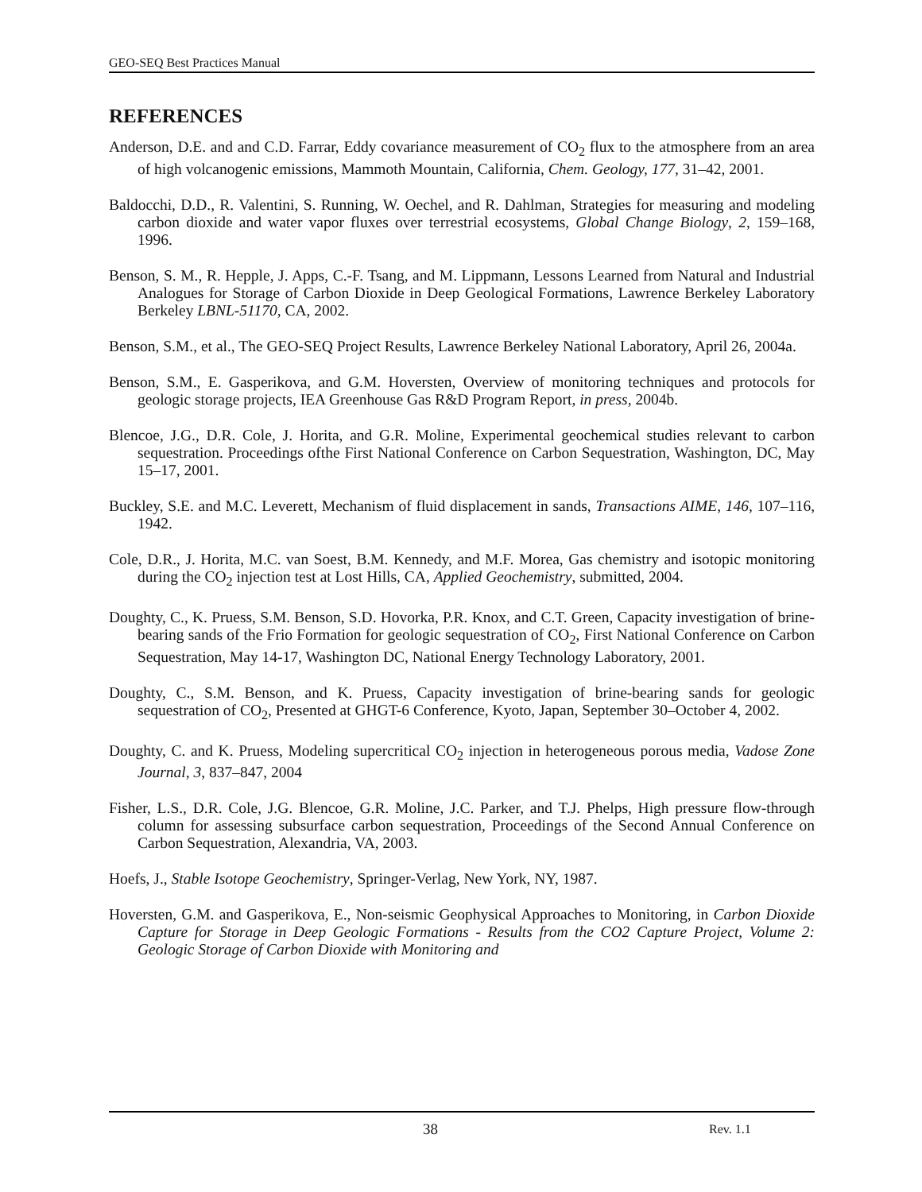GEO-SEQ Best Practices Manual
REFERENCES
Anderson, D.E. and and C.D. Farrar, Eddy covariance measurement of CO<sub>2</sub> flux to the atmosphere from an area of high volcanogenic emissions, Mammoth Mountain, California, Chem. Geology, 177, 31–42, 2001.
Baldocchi, D.D., R. Valentini, S. Running, W. Oechel, and R. Dahlman, Strategies for measuring and modeling carbon dioxide and water vapor fluxes over terrestrial ecosystems, Global Change Biology, 2, 159–168, 1996.
Benson, S. M., R. Hepple, J. Apps, C.-F. Tsang, and M. Lippmann, Lessons Learned from Natural and Industrial Analogues for Storage of Carbon Dioxide in Deep Geological Formations, Lawrence Berkeley Laboratory Berkeley LBNL-51170, CA, 2002.
Benson, S.M., et al., The GEO-SEQ Project Results, Lawrence Berkeley National Laboratory, April 26, 2004a.
Benson, S.M., E. Gasperikova, and G.M. Hoversten, Overview of monitoring techniques and protocols for geologic storage projects, IEA Greenhouse Gas R&D Program Report, in press, 2004b.
Blencoe, J.G., D.R. Cole, J. Horita, and G.R. Moline, Experimental geochemical studies relevant to carbon sequestration. Proceedings ofthe First National Conference on Carbon Sequestration, Washington, DC, May 15–17, 2001.
Buckley, S.E. and M.C. Leverett, Mechanism of fluid displacement in sands, Transactions AIME, 146, 107–116, 1942.
Cole, D.R., J. Horita, M.C. van Soest, B.M. Kennedy, and M.F. Morea, Gas chemistry and isotopic monitoring during the CO<sub>2</sub> injection test at Lost Hills, CA, Applied Geochemistry, submitted, 2004.
Doughty, C., K. Pruess, S.M. Benson, S.D. Hovorka, P.R. Knox, and C.T. Green, Capacity investigation of brine-bearing sands of the Frio Formation for geologic sequestration of CO<sub>2</sub>, First National Conference on Carbon Sequestration, May 14-17, Washington DC, National Energy Technology Laboratory, 2001.
Doughty, C., S.M. Benson, and K. Pruess, Capacity investigation of brine-bearing sands for geologic sequestration of CO<sub>2</sub>, Presented at GHGT-6 Conference, Kyoto, Japan, September 30–October 4, 2002.
Doughty, C. and K. Pruess, Modeling supercritical CO<sub>2</sub> injection in heterogeneous porous media, Vadose Zone Journal, 3, 837–847, 2004
Fisher, L.S., D.R. Cole, J.G. Blencoe, G.R. Moline, J.C. Parker, and T.J. Phelps, High pressure flow-through column for assessing subsurface carbon sequestration, Proceedings of the Second Annual Conference on Carbon Sequestration, Alexandria, VA, 2003.
Hoefs, J., Stable Isotope Geochemistry, Springer-Verlag, New York, NY, 1987.
Hoversten, G.M. and Gasperikova, E., Non-seismic Geophysical Approaches to Monitoring, in Carbon Dioxide Capture for Storage in Deep Geologic Formations - Results from the CO2 Capture Project, Volume 2: Geologic Storage of Carbon Dioxide with Monitoring and
38 Rev. 1.1